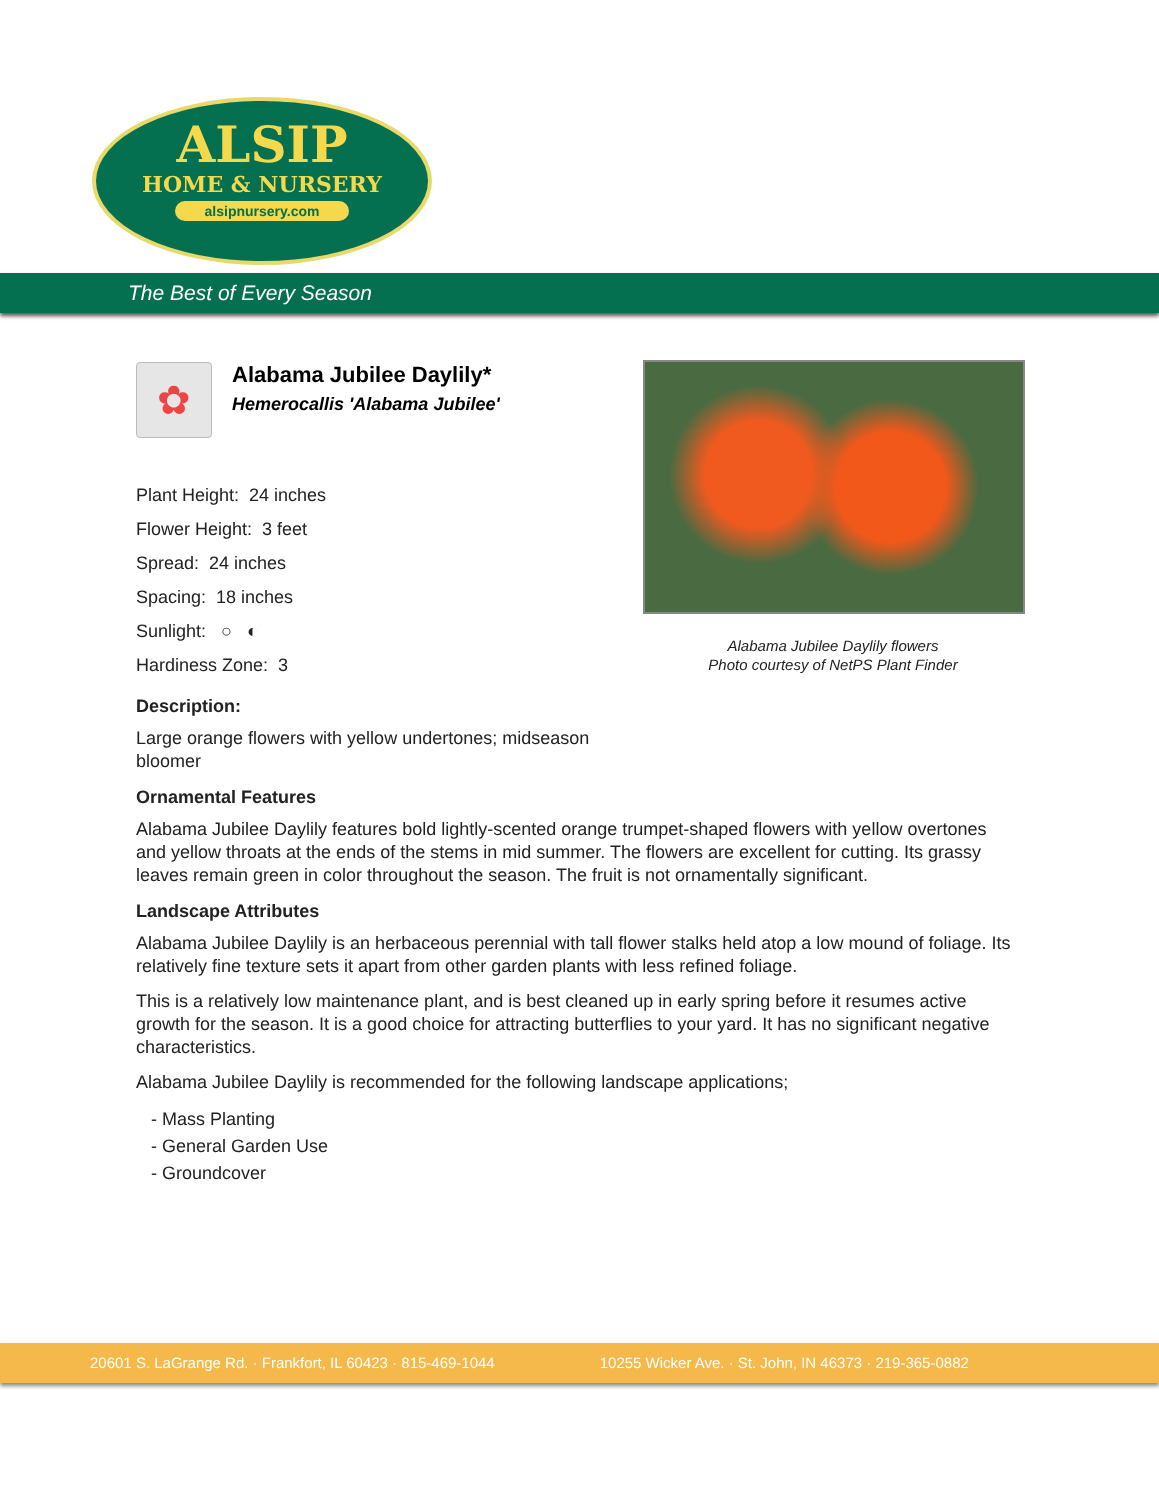ALSIP
HOME & NURSERY
alsipnursery.com
The Best of Every Season
Alabama Jubilee Daylily flowers
Photo courtesy of NetPS Plant Finder
✿
Alabama Jubilee Daylily*
Hemerocallis 'Alabama Jubilee'
Plant Height: 24 inches
Flower Height: 3 feet
Spread: 24 inches
Spacing: 18 inches
Sunlight: ○ ◐
Hardiness Zone: 3
Description:
Large orange flowers with yellow undertones; midseason bloomer
Ornamental Features
Alabama Jubilee Daylily features bold lightly-scented orange trumpet-shaped flowers with yellow overtones and yellow throats at the ends of the stems in mid summer. The flowers are excellent for cutting. Its grassy leaves remain green in color throughout the season. The fruit is not ornamentally significant.
Landscape Attributes
Alabama Jubilee Daylily is an herbaceous perennial with tall flower stalks held atop a low mound of foliage. Its relatively fine texture sets it apart from other garden plants with less refined foliage.
This is a relatively low maintenance plant, and is best cleaned up in early spring before it resumes active growth for the season. It is a good choice for attracting butterflies to your yard. It has no significant negative characteristics.
Alabama Jubilee Daylily is recommended for the following landscape applications;
- Mass Planting
- General Garden Use
- Groundcover
20601 S. LaGrange Rd. · Frankfort, IL 60423 · 815-469-1044 10255 Wicker Ave. · St. John, IN 46373 · 219-365-0882